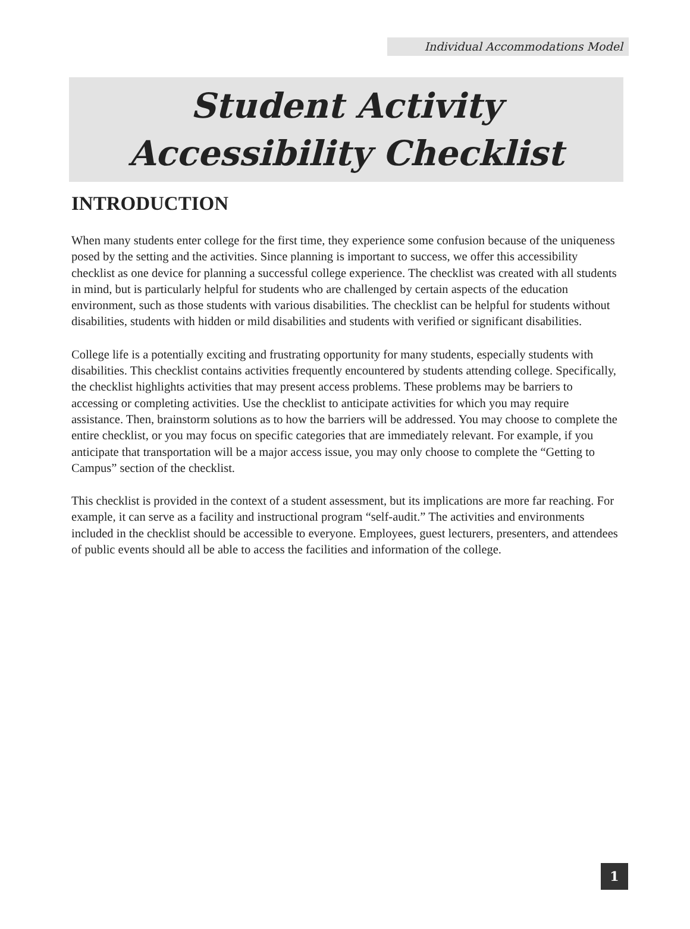Individual Accommodations Model
Student Activity
Accessibility Checklist
INTRODUCTION
When many students enter college for the first time, they experience some confusion because of the uniqueness posed by the setting and the activities. Since planning is important to success, we offer this accessibility checklist as one device for planning a successful college experience. The checklist was created with all students in mind, but is particularly helpful for students who are challenged by certain aspects of the education environment, such as those students with various disabilities. The checklist can be helpful for students without disabilities, students with hidden or mild disabilities and students with verified or significant disabilities.
College life is a potentially exciting and frustrating opportunity for many students, especially students with disabilities. This checklist contains activities frequently encountered by students attending college. Specifically, the checklist highlights activities that may present access problems. These problems may be barriers to accessing or completing activities. Use the checklist to anticipate activities for which you may require assistance. Then, brainstorm solutions as to how the barriers will be addressed. You may choose to complete the entire checklist, or you may focus on specific categories that are immediately relevant. For example, if you anticipate that transportation will be a major access issue, you may only choose to complete the “Getting to Campus” section of the checklist.
This checklist is provided in the context of a student assessment, but its implications are more far reaching. For example, it can serve as a facility and instructional program “self-audit.” The activities and environments included in the checklist should be accessible to everyone. Employees, guest lecturers, presenters, and attendees of public events should all be able to access the facilities and information of the college.
1